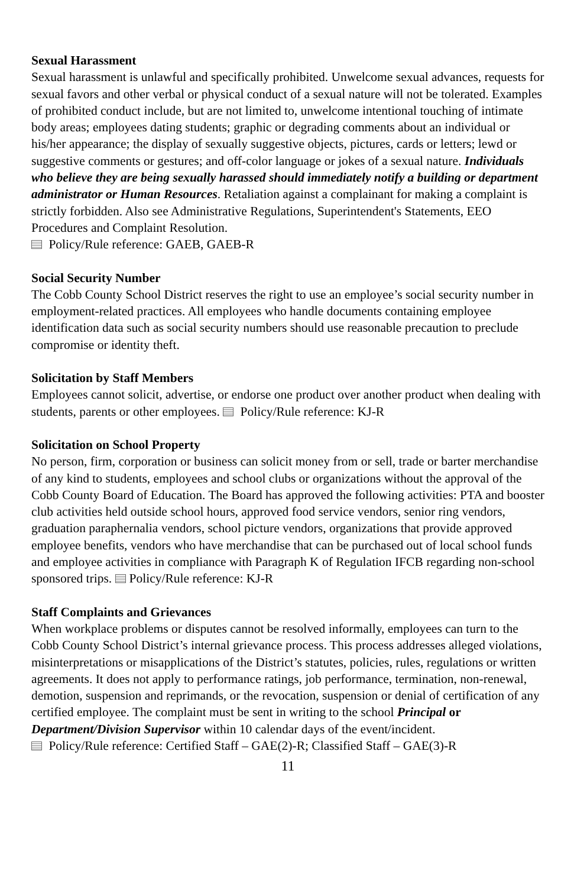Sexual Harassment
Sexual harassment is unlawful and specifically prohibited. Unwelcome sexual advances, requests for sexual favors and other verbal or physical conduct of a sexual nature will not be tolerated. Examples of prohibited conduct include, but are not limited to, unwelcome intentional touching of intimate body areas; employees dating students; graphic or degrading comments about an individual or his/her appearance; the display of sexually suggestive objects, pictures, cards or letters; lewd or suggestive comments or gestures; and off-color language or jokes of a sexual nature. Individuals who believe they are being sexually harassed should immediately notify a building or department administrator or Human Resources. Retaliation against a complainant for making a complaint is strictly forbidden. Also see Administrative Regulations, Superintendent's Statements, EEO Procedures and Complaint Resolution.
Policy/Rule reference: GAEB, GAEB-R
Social Security Number
The Cobb County School District reserves the right to use an employee’s social security number in employment-related practices. All employees who handle documents containing employee identification data such as social security numbers should use reasonable precaution to preclude compromise or identity theft.
Solicitation by Staff Members
Employees cannot solicit, advertise, or endorse one product over another product when dealing with students, parents or other employees. Policy/Rule reference: KJ-R
Solicitation on School Property
No person, firm, corporation or business can solicit money from or sell, trade or barter merchandise of any kind to students, employees and school clubs or organizations without the approval of the Cobb County Board of Education. The Board has approved the following activities: PTA and booster club activities held outside school hours, approved food service vendors, senior ring vendors, graduation paraphernalia vendors, school picture vendors, organizations that provide approved employee benefits, vendors who have merchandise that can be purchased out of local school funds and employee activities in compliance with Paragraph K of Regulation IFCB regarding non-school sponsored trips. Policy/Rule reference: KJ-R
Staff Complaints and Grievances
When workplace problems or disputes cannot be resolved informally, employees can turn to the Cobb County School District’s internal grievance process. This process addresses alleged violations, misinterpretations or misapplications of the District’s statutes, policies, rules, regulations or written agreements. It does not apply to performance ratings, job performance, termination, non-renewal, demotion, suspension and reprimands, or the revocation, suspension or denial of certification of any certified employee. The complaint must be sent in writing to the school Principal or Department/Division Supervisor within 10 calendar days of the event/incident.
Policy/Rule reference: Certified Staff – GAE(2)-R; Classified Staff – GAE(3)-R
11